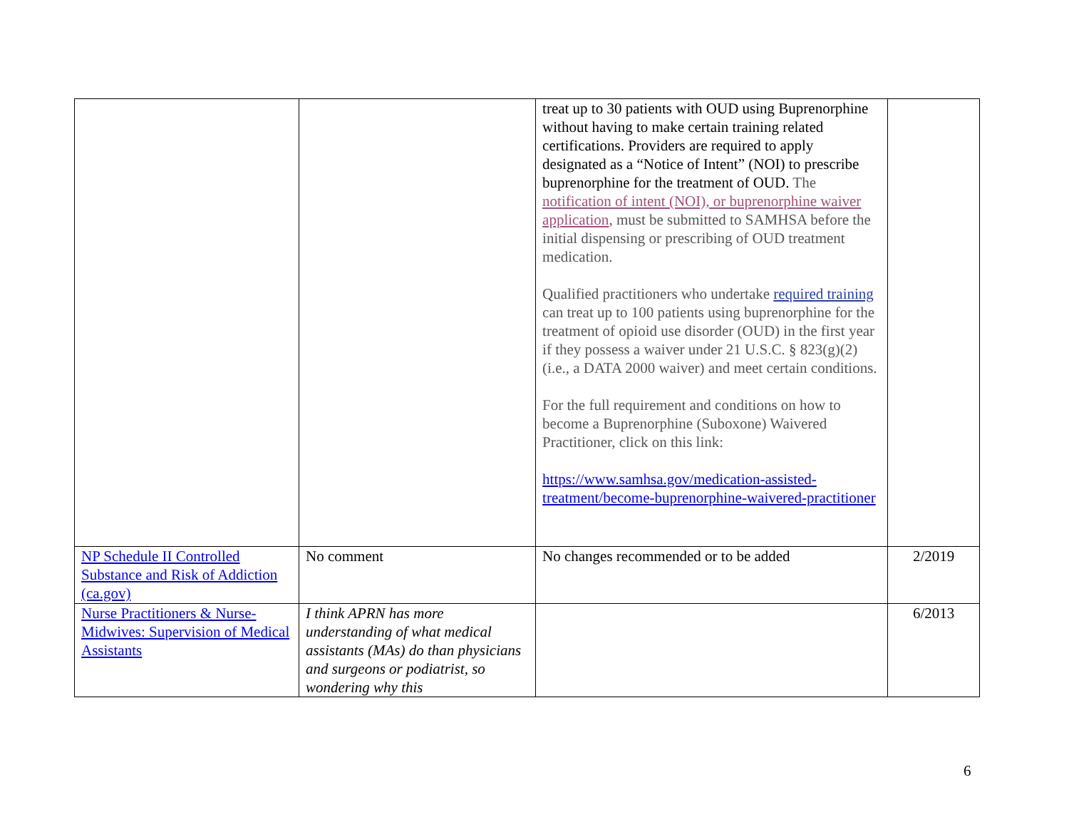| | | treat up to 30 patients with OUD using Buprenorphine without having to make certain training related certifications. Providers are required to apply designated as a “Notice of Intent” (NOI) to prescribe buprenorphine for the treatment of OUD. The notification of intent (NOI), or buprenorphine waiver application , must be submitted to SAMHSA before the initial dispensing or prescribing of OUD treatment medication. Qualified practitioners who undertake required training can treat up to 100 patients using buprenorphine for the treatment of opioid use disorder (OUD) in the first year if they possess a waiver under 21 U.S.C. § 823(g)(2) (i.e., a DATA 2000 waiver) and meet certain conditions. For the full requirement and conditions on how to become a Buprenorphine (Suboxone) Waivered Practitioner, click on this link: https://www.samhsa.gov/medication-assisted-treatment/become-buprenorphine-waivered-practitioner | |
| NP Schedule II Controlled Substance and Risk of Addiction (ca.gov) | No comment | No changes recommended or to be added | 2/2019 |
| Nurse Practitioners & Nurse-Midwives: Supervision of Medical Assistants | I think APRN has more understanding of what medical assistants (MAs) do than physicians and surgeons or podiatrist, so wondering why this | | 6/2013 |
6